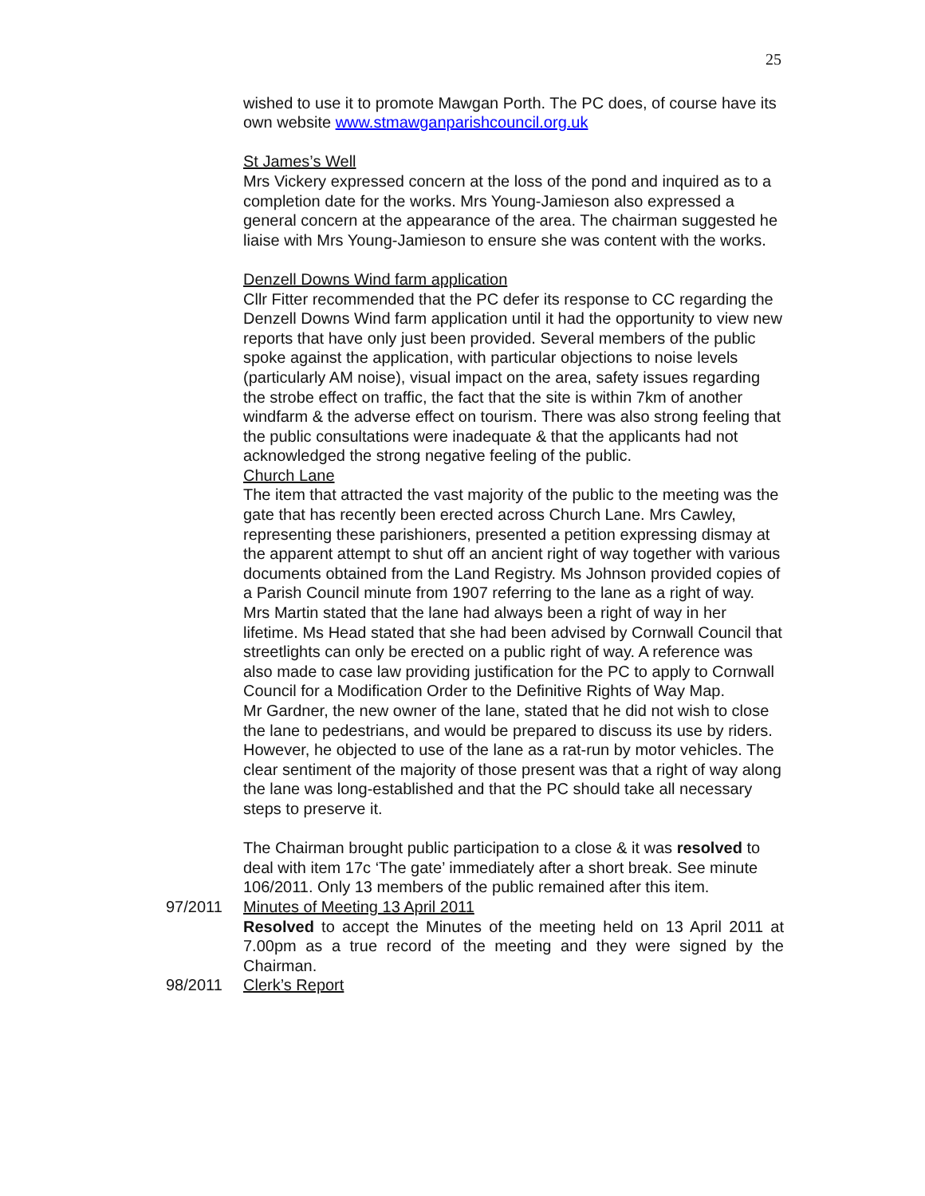25
wished to use it to promote Mawgan Porth. The PC does, of course have its own website www.stmawganparishcouncil.org.uk
St James’s Well
Mrs Vickery expressed concern at the loss of the pond and inquired as to a completion date for the works. Mrs Young-Jamieson also expressed a general concern at the appearance of the area. The chairman suggested he liaise with Mrs Young-Jamieson to ensure she was content with the works.
Denzell Downs Wind farm application
Cllr Fitter recommended that the PC defer its response to CC regarding the Denzell Downs Wind farm application until it had the opportunity to view new reports that have only just been provided. Several members of the public spoke against the application, with particular objections to noise levels (particularly AM noise), visual impact on the area, safety issues regarding the strobe effect on traffic, the fact that the site is within 7km of another windfarm & the adverse effect on tourism. There was also strong feeling that the public consultations were inadequate & that the applicants had not acknowledged the strong negative feeling of the public.
Church Lane
The item that attracted the vast majority of the public to the meeting was the gate that has recently been erected across Church Lane. Mrs Cawley, representing these parishioners, presented a petition expressing dismay at the apparent attempt to shut off an ancient right of way together with various documents obtained from the Land Registry. Ms Johnson provided copies of a Parish Council minute from 1907 referring to the lane as a right of way. Mrs Martin stated that the lane had always been a right of way in her lifetime. Ms Head stated that she had been advised by Cornwall Council that streetlights can only be erected on a public right of way. A reference was also made to case law providing justification for the PC to apply to Cornwall Council for a Modification Order to the Definitive Rights of Way Map.
Mr Gardner, the new owner of the lane, stated that he did not wish to close the lane to pedestrians, and would be prepared to discuss its use by riders. However, he objected to use of the lane as a rat-run by motor vehicles. The clear sentiment of the majority of those present was that a right of way along the lane was long-established and that the PC should take all necessary steps to preserve it.
The Chairman brought public participation to a close & it was resolved to deal with item 17c ‘The gate’ immediately after a short break. See minute 106/2011. Only 13 members of the public remained after this item.
97/2011 Minutes of Meeting 13 April 2011
Resolved to accept the Minutes of the meeting held on 13 April 2011 at 7.00pm as a true record of the meeting and they were signed by the Chairman.
98/2011 Clerk’s Report